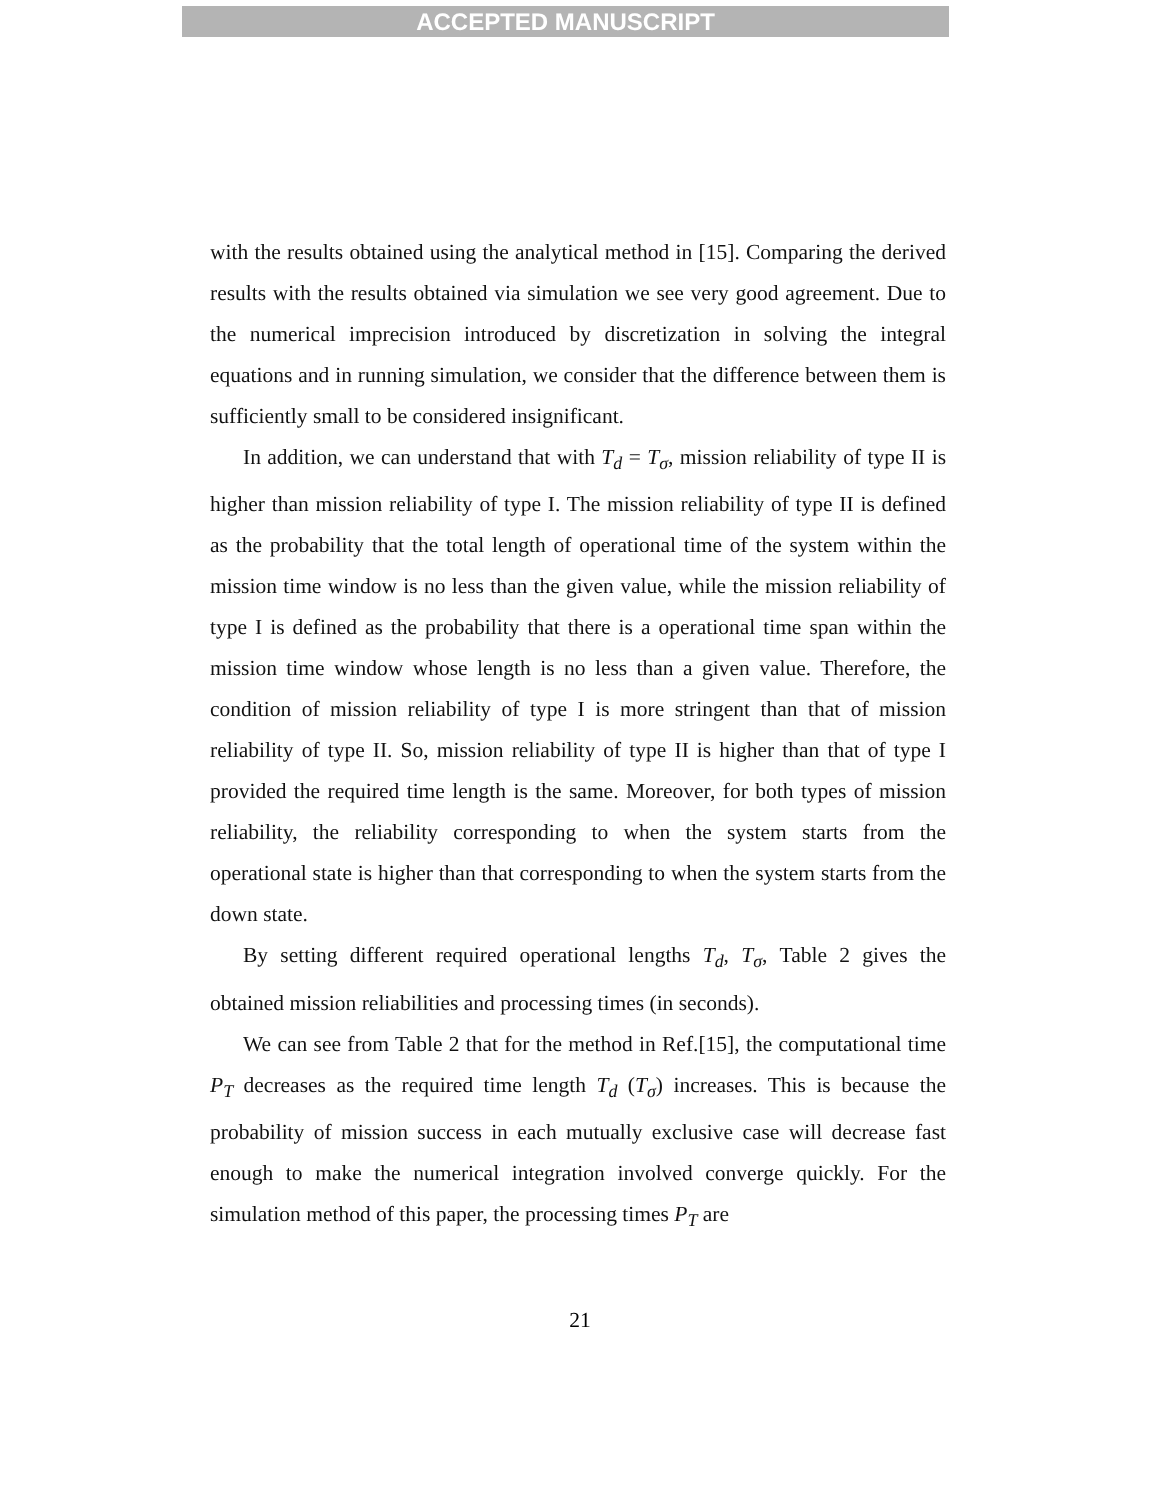ACCEPTED MANUSCRIPT
with the results obtained using the analytical method in [15]. Comparing the derived results with the results obtained via simulation we see very good agreement. Due to the numerical imprecision introduced by discretization in solving the integral equations and in running simulation, we consider that the difference between them is sufficiently small to be considered insignificant.
In addition, we can understand that with T<sub>d</sub> = T<sub>σ</sub>, mission reliability of type II is higher than mission reliability of type I. The mission reliability of type II is defined as the probability that the total length of operational time of the system within the mission time window is no less than the given value, while the mission reliability of type I is defined as the probability that there is a operational time span within the mission time window whose length is no less than a given value. Therefore, the condition of mission reliability of type I is more stringent than that of mission reliability of type II. So, mission reliability of type II is higher than that of type I provided the required time length is the same. Moreover, for both types of mission reliability, the reliability corresponding to when the system starts from the operational state is higher than that corresponding to when the system starts from the down state.
By setting different required operational lengths T<sub>d</sub>, T<sub>σ</sub>, Table 2 gives the obtained mission reliabilities and processing times (in seconds).
We can see from Table 2 that for the method in Ref.[15], the computational time P<sub>T</sub> decreases as the required time length T<sub>d</sub> (T<sub>σ</sub>) increases. This is because the probability of mission success in each mutually exclusive case will decrease fast enough to make the numerical integration involved converge quickly. For the simulation method of this paper, the processing times P<sub>T</sub> are
21